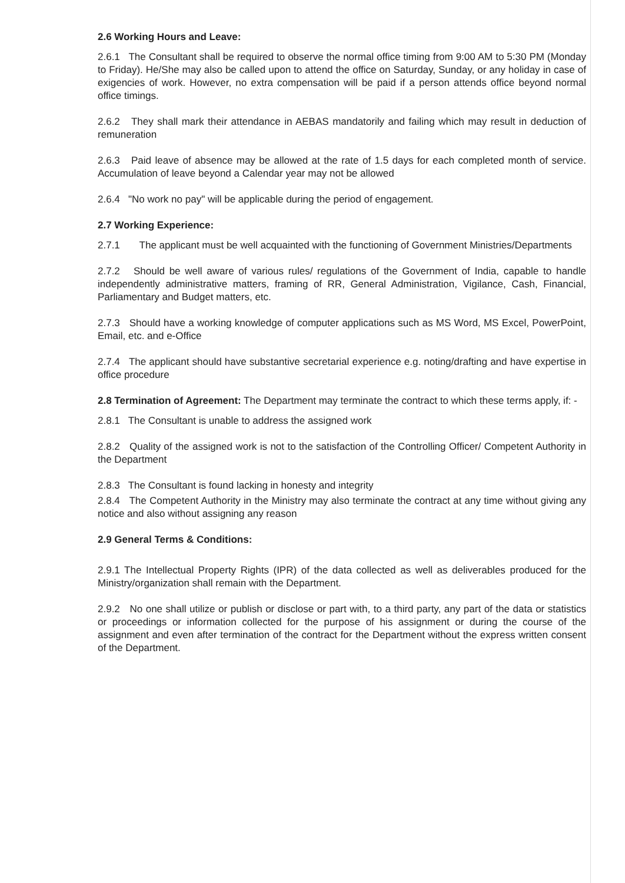2.6 Working Hours and Leave:
2.6.1 The Consultant shall be required to observe the normal office timing from 9:00 AM to 5:30 PM (Monday to Friday). He/She may also be called upon to attend the office on Saturday, Sunday, or any holiday in case of exigencies of work. However, no extra compensation will be paid if a person attends office beyond normal office timings.
2.6.2 They shall mark their attendance in AEBAS mandatorily and failing which may result in deduction of remuneration
2.6.3 Paid leave of absence may be allowed at the rate of 1.5 days for each completed month of service. Accumulation of leave beyond a Calendar year may not be allowed
2.6.4 "No work no pay" will be applicable during the period of engagement.
2.7 Working Experience:
2.7.1 The applicant must be well acquainted with the functioning of Government Ministries/Departments
2.7.2 Should be well aware of various rules/ regulations of the Government of India, capable to handle independently administrative matters, framing of RR, General Administration, Vigilance, Cash, Financial, Parliamentary and Budget matters, etc.
2.7.3 Should have a working knowledge of computer applications such as MS Word, MS Excel, PowerPoint, Email, etc. and e-Office
2.7.4 The applicant should have substantive secretarial experience e.g. noting/drafting and have expertise in office procedure
2.8 Termination of Agreement: The Department may terminate the contract to which these terms apply, if: -
2.8.1 The Consultant is unable to address the assigned work
2.8.2 Quality of the assigned work is not to the satisfaction of the Controlling Officer/ Competent Authority in the Department
2.8.3 The Consultant is found lacking in honesty and integrity
2.8.4 The Competent Authority in the Ministry may also terminate the contract at any time without giving any notice and also without assigning any reason
2.9 General Terms & Conditions:
2.9.1 The Intellectual Property Rights (IPR) of the data collected as well as deliverables produced for the Ministry/organization shall remain with the Department.
2.9.2 No one shall utilize or publish or disclose or part with, to a third party, any part of the data or statistics or proceedings or information collected for the purpose of his assignment or during the course of the assignment and even after termination of the contract for the Department without the express written consent of the Department.